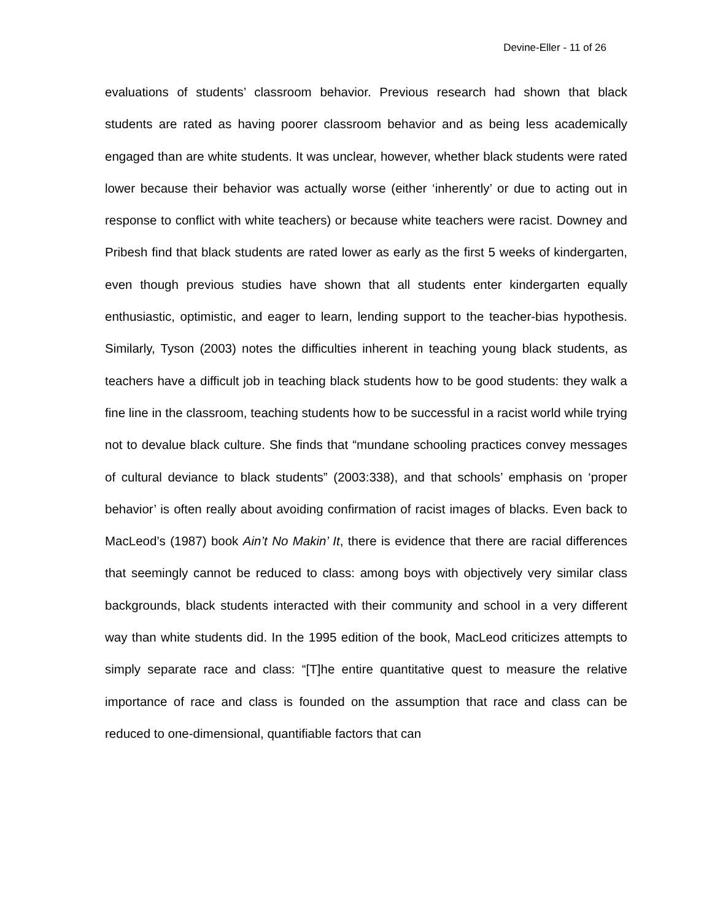Devine-Eller - 11 of 26
evaluations of students’ classroom behavior. Previous research had shown that black students are rated as having poorer classroom behavior and as being less academically engaged than are white students. It was unclear, however, whether black students were rated lower because their behavior was actually worse (either ‘inherently’ or due to acting out in response to conflict with white teachers) or because white teachers were racist. Downey and Pribesh find that black students are rated lower as early as the first 5 weeks of kindergarten, even though previous studies have shown that all students enter kindergarten equally enthusiastic, optimistic, and eager to learn, lending support to the teacher-bias hypothesis. Similarly, Tyson (2003) notes the difficulties inherent in teaching young black students, as teachers have a difficult job in teaching black students how to be good students: they walk a fine line in the classroom, teaching students how to be successful in a racist world while trying not to devalue black culture. She finds that “mundane schooling practices convey messages of cultural deviance to black students” (2003:338), and that schools’ emphasis on ‘proper behavior’ is often really about avoiding confirmation of racist images of blacks. Even back to MacLeod’s (1987) book Ain’t No Makin’ It, there is evidence that there are racial differences that seemingly cannot be reduced to class: among boys with objectively very similar class backgrounds, black students interacted with their community and school in a very different way than white students did. In the 1995 edition of the book, MacLeod criticizes attempts to simply separate race and class: “[T]he entire quantitative quest to measure the relative importance of race and class is founded on the assumption that race and class can be reduced to one-dimensional, quantifiable factors that can